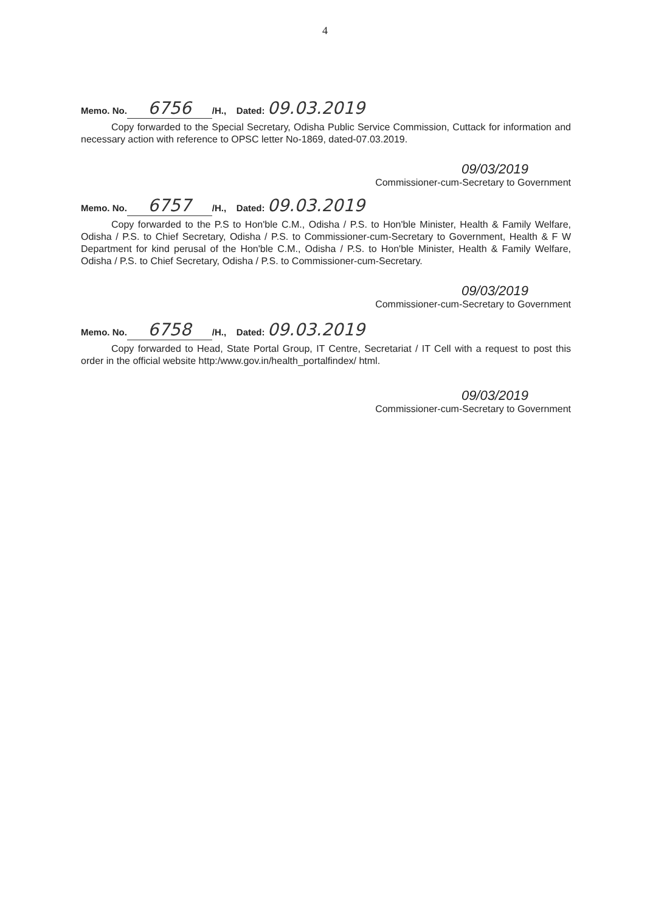4
Memo. No. 6756 /H., Dated: 09.03.2019
Copy forwarded to the Special Secretary, Odisha Public Service Commission, Cuttack for information and necessary action with reference to OPSC letter No-1869, dated-07.03.2019.
09/03/2019
Commissioner-cum-Secretary to Government
Memo. No. 6757 /H., Dated: 09.03.2019
Copy forwarded to the P.S to Hon'ble C.M., Odisha / P.S. to Hon'ble Minister, Health & Family Welfare, Odisha / P.S. to Chief Secretary, Odisha / P.S. to Commissioner-cum-Secretary to Government, Health & F W Department for kind perusal of the Hon'ble C.M., Odisha / P.S. to Hon'ble Minister, Health & Family Welfare, Odisha / P.S. to Chief Secretary, Odisha / P.S. to Commissioner-cum-Secretary.
09/03/2019
Commissioner-cum-Secretary to Government
Memo. No. 6758 /H., Dated: 09.03.2019
Copy forwarded to Head, State Portal Group, IT Centre, Secretariat / IT Cell with a request to post this order in the official website http:/www.gov.in/health_portalfindex/ html.
09/03/2019
Commissioner-cum-Secretary to Government